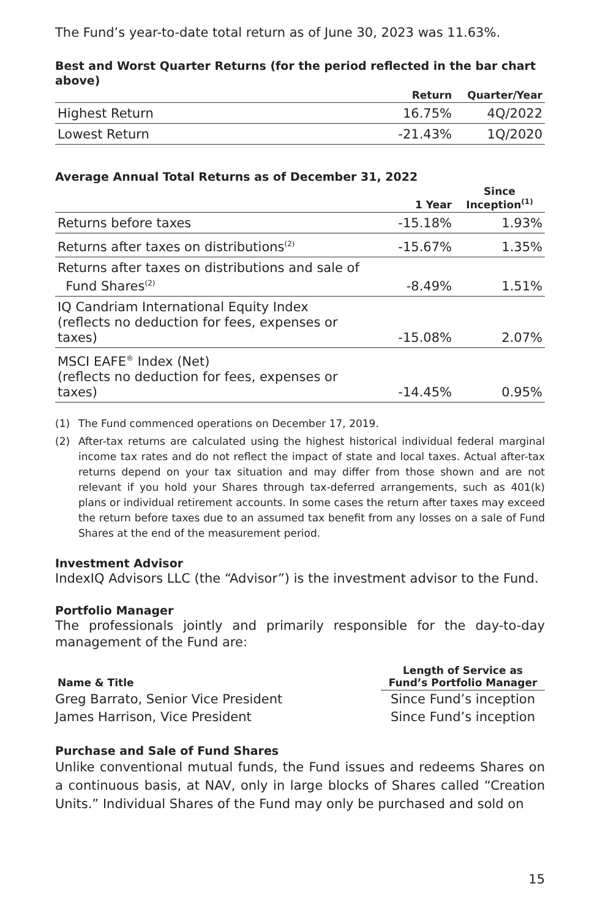The Fund’s year-to-date total return as of June 30, 2023 was 11.63%.
Best and Worst Quarter Returns (for the period reflected in the bar chart above)
| | Return | Quarter/Year |
| --- | --- | --- |
| Highest Return | 16.75% | 4Q/2022 |
| Lowest Return | -21.43% | 1Q/2020 |
Average Annual Total Returns as of December 31, 2022
| | 1 Year | Since Inception<sup>(1)</sup> |
| --- | --- | --- |
| Returns before taxes | -15.18% | 1.93% |
| Returns after taxes on distributions<sup>(2)</sup> | -15.67% | 1.35% |
| Returns after taxes on distributions and sale of Fund Shares<sup>(2)</sup> | -8.49% | 1.51% |
| IQ Candriam International Equity Index (reflects no deduction for fees, expenses or taxes) | -15.08% | 2.07% |
| MSCI EAFE<sup>®</sup> Index (Net) (reflects no deduction for fees, expenses or taxes) | -14.45% | 0.95% |
(1) The Fund commenced operations on December 17, 2019.
(2) After-tax returns are calculated using the highest historical individual federal marginal income tax rates and do not reflect the impact of state and local taxes. Actual after-tax returns depend on your tax situation and may differ from those shown and are not relevant if you hold your Shares through tax-deferred arrangements, such as 401(k) plans or individual retirement accounts. In some cases the return after taxes may exceed the return before taxes due to an assumed tax benefit from any losses on a sale of Fund Shares at the end of the measurement period.
Investment Advisor
IndexIQ Advisors LLC (the “Advisor”) is the investment advisor to the Fund.
Portfolio Manager
The professionals jointly and primarily responsible for the day-to-day management of the Fund are:
| Name & Title | Length of Service as Fund’s Portfolio Manager |
| --- | --- |
| Greg Barrato, Senior Vice President | Since Fund’s inception |
| James Harrison, Vice President | Since Fund’s inception |
Purchase and Sale of Fund Shares
Unlike conventional mutual funds, the Fund issues and redeems Shares on a continuous basis, at NAV, only in large blocks of Shares called “Creation Units.” Individual Shares of the Fund may only be purchased and sold on
15